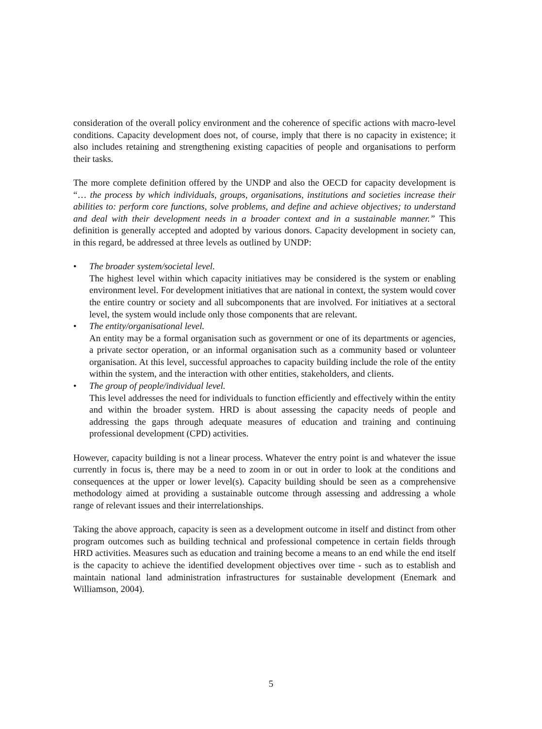consideration of the overall policy environment and the coherence of specific actions with macro-level conditions. Capacity development does not, of course, imply that there is no capacity in existence; it also includes retaining and strengthening existing capacities of people and organisations to perform their tasks.
The more complete definition offered by the UNDP and also the OECD for capacity development is “… the process by which individuals, groups, organisations, institutions and societies increase their abilities to: perform core functions, solve problems, and define and achieve objectives; to understand and deal with their development needs in a broader context and in a sustainable manner.” This definition is generally accepted and adopted by various donors. Capacity development in society can, in this regard, be addressed at three levels as outlined by UNDP:
• The broader system/societal level.
The highest level within which capacity initiatives may be considered is the system or enabling environment level. For development initiatives that are national in context, the system would cover the entire country or society and all subcomponents that are involved. For initiatives at a sectoral level, the system would include only those components that are relevant.
• The entity/organisational level.
An entity may be a formal organisation such as government or one of its departments or agencies, a private sector operation, or an informal organisation such as a community based or volunteer organisation. At this level, successful approaches to capacity building include the role of the entity within the system, and the interaction with other entities, stakeholders, and clients.
• The group of people/individual level.
This level addresses the need for individuals to function efficiently and effectively within the entity and within the broader system. HRD is about assessing the capacity needs of people and addressing the gaps through adequate measures of education and training and continuing professional development (CPD) activities.
However, capacity building is not a linear process. Whatever the entry point is and whatever the issue currently in focus is, there may be a need to zoom in or out in order to look at the conditions and consequences at the upper or lower level(s). Capacity building should be seen as a comprehensive methodology aimed at providing a sustainable outcome through assessing and addressing a whole range of relevant issues and their interrelationships.
Taking the above approach, capacity is seen as a development outcome in itself and distinct from other program outcomes such as building technical and professional competence in certain fields through HRD activities. Measures such as education and training become a means to an end while the end itself is the capacity to achieve the identified development objectives over time - such as to establish and maintain national land administration infrastructures for sustainable development (Enemark and Williamson, 2004).
5